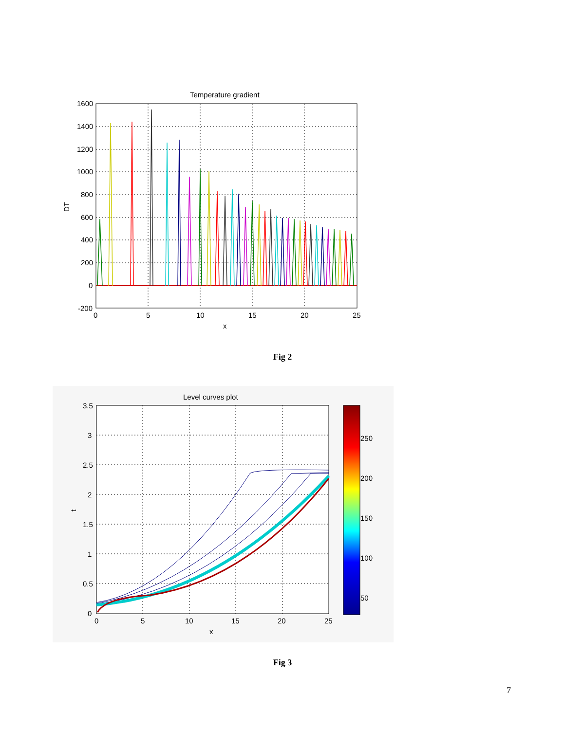Temperature gradient
1600
1400
1200
1000
800
600
400
200
0
-200
0
5
10
15
20
25
x
DT
Fig 2
Level curves plot
250
200
150
100
50
3.5
3
2.5
2
1.5
1
0.5
0
0
5
10
15
20
25
x
t
Fig 3
7